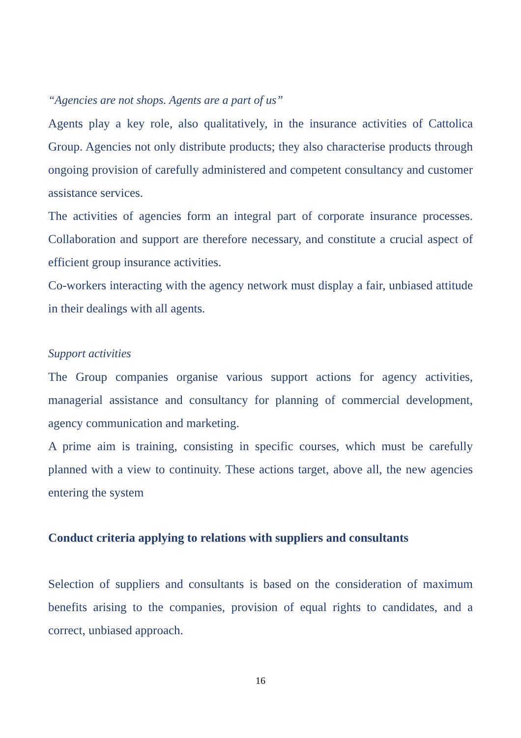“Agencies are not shops. Agents are a part of us”
Agents play a key role, also qualitatively, in the insurance activities of Cattolica Group. Agencies not only distribute products; they also characterise products through ongoing provision of carefully administered and competent consultancy and customer assistance services.
The activities of agencies form an integral part of corporate insurance processes. Collaboration and support are therefore necessary, and constitute a crucial aspect of efficient group insurance activities.
Co-workers interacting with the agency network must display a fair, unbiased attitude in their dealings with all agents.
Support activities
The Group companies organise various support actions for agency activities, managerial assistance and consultancy for planning of commercial development, agency communication and marketing.
A prime aim is training, consisting in specific courses, which must be carefully planned with a view to continuity. These actions target, above all, the new agencies entering the system
Conduct criteria applying to relations with suppliers and consultants
Selection of suppliers and consultants is based on the consideration of maximum benefits arising to the companies, provision of equal rights to candidates, and a correct, unbiased approach.
16